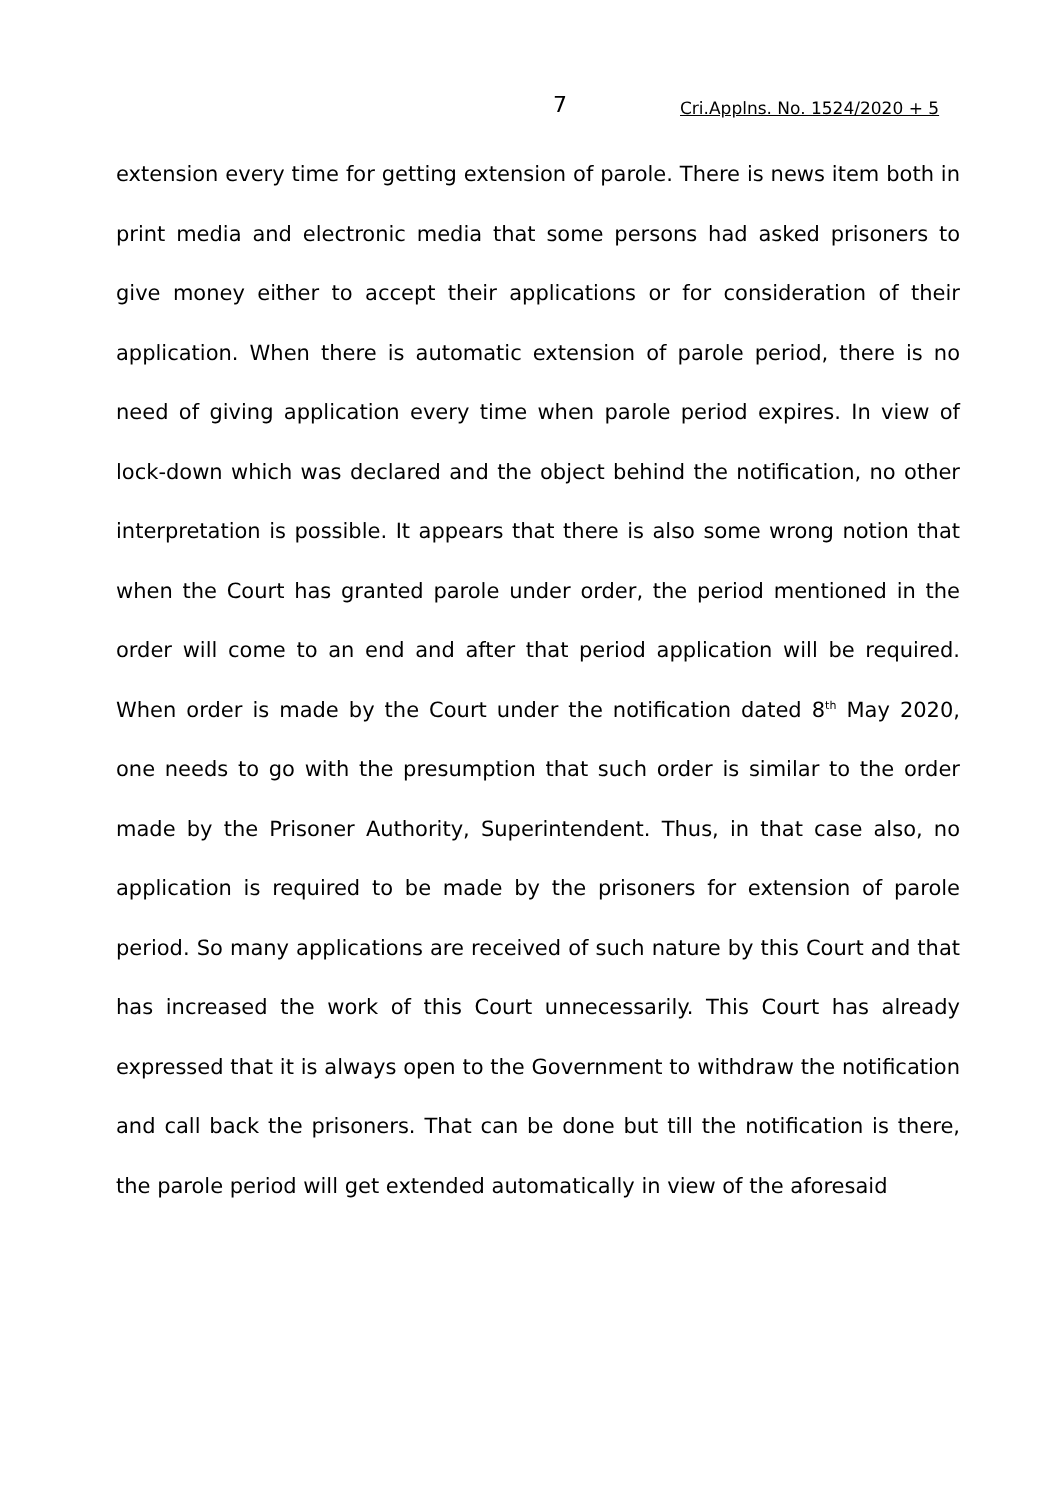7 Cri.Applns. No. 1524/2020 + 5
extension every time for getting extension of parole. There is news item both in print media and electronic media that some persons had asked prisoners to give money either to accept their applications or for consideration of their application. When there is automatic extension of parole period, there is no need of giving application every time when parole period expires. In view of lock-down which was declared and the object behind the notification, no other interpretation is possible. It appears that there is also some wrong notion that when the Court has granted parole under order, the period mentioned in the order will come to an end and after that period application will be required. When order is made by the Court under the notification dated 8<sup>th</sup> May 2020, one needs to go with the presumption that such order is similar to the order made by the Prisoner Authority, Superintendent. Thus, in that case also, no application is required to be made by the prisoners for extension of parole period. So many applications are received of such nature by this Court and that has increased the work of this Court unnecessarily. This Court has already expressed that it is always open to the Government to withdraw the notification and call back the prisoners. That can be done but till the notification is there, the parole period will get extended automatically in view of the aforesaid